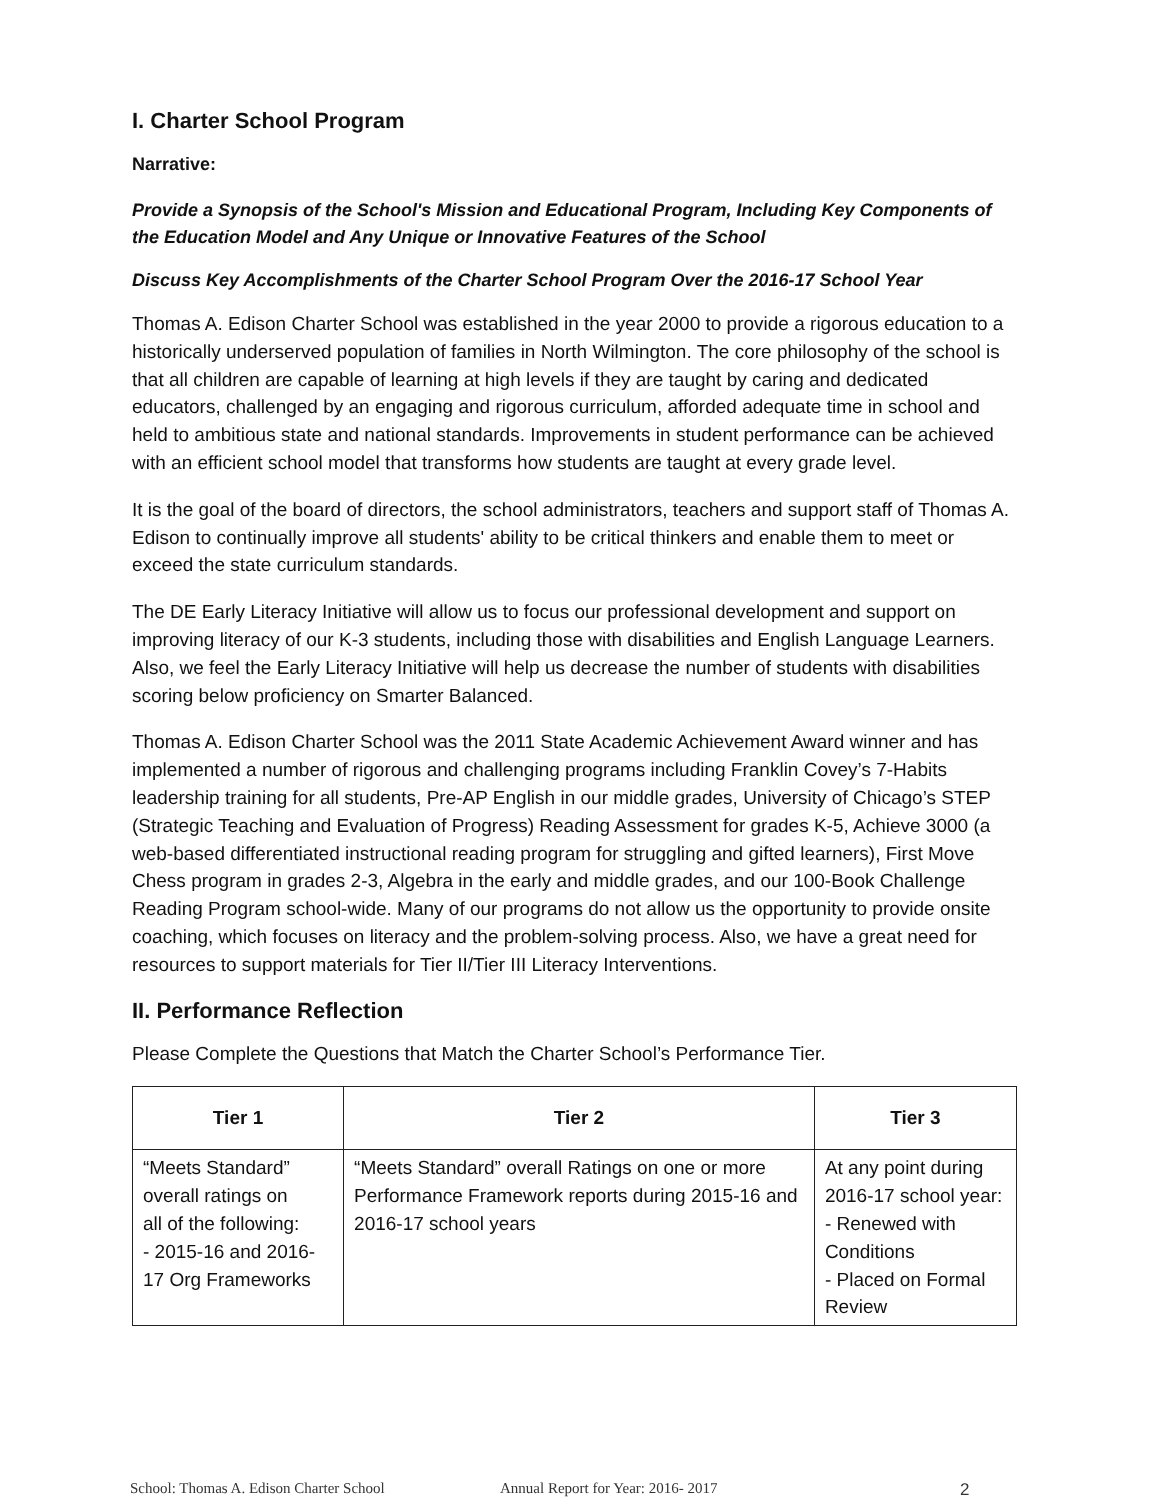I. Charter School Program
Narrative:
Provide a Synopsis of the School's Mission and Educational Program, Including Key Components of the Education Model and Any Unique or Innovative Features of the School
Discuss Key Accomplishments of the Charter School Program Over the 2016-17 School Year
Thomas A. Edison Charter School was established in the year 2000 to provide a rigorous education to a historically underserved population of families in North Wilmington. The core philosophy of the school is that all children are capable of learning at high levels if they are taught by caring and dedicated educators, challenged by an engaging and rigorous curriculum, afforded adequate time in school and held to ambitious state and national standards. Improvements in student performance can be achieved with an efficient school model that transforms how students are taught at every grade level.
It is the goal of the board of directors, the school administrators, teachers and support staff of Thomas A. Edison to continually improve all students' ability to be critical thinkers and enable them to meet or exceed the state curriculum standards.
The DE Early Literacy Initiative will allow us to focus our professional development and support on improving literacy of our K-3 students, including those with disabilities and English Language Learners. Also, we feel the Early Literacy Initiative will help us decrease the number of students with disabilities scoring below proficiency on Smarter Balanced.
Thomas A. Edison Charter School was the 2011 State Academic Achievement Award winner and has implemented a number of rigorous and challenging programs including Franklin Covey’s 7-Habits leadership training for all students, Pre-AP English in our middle grades, University of Chicago’s STEP (Strategic Teaching and Evaluation of Progress) Reading Assessment for grades K-5, Achieve 3000 (a web-based differentiated instructional reading program for struggling and gifted learners), First Move Chess program in grades 2-3, Algebra in the early and middle grades, and our 100-Book Challenge Reading Program school-wide. Many of our programs do not allow us the opportunity to provide onsite coaching, which focuses on literacy and the problem-solving process. Also, we have a great need for resources to support materials for Tier II/Tier III Literacy Interventions.
II. Performance Reflection
Please Complete the Questions that Match the Charter School’s Performance Tier.
| Tier 1 | Tier 2 | Tier 3 |
| --- | --- | --- |
| “Meets Standard” overall ratings on all of the following: - 2015-16 and 2016-17 Org Frameworks | “Meets Standard” overall Ratings on one or more Performance Framework reports during 2015-16 and 2016-17 school years | At any point during 2016-17 school year: - Renewed with Conditions - Placed on Formal Review |
School: Thomas A. Edison Charter School Annual Report for Year: 2016- 2017 2